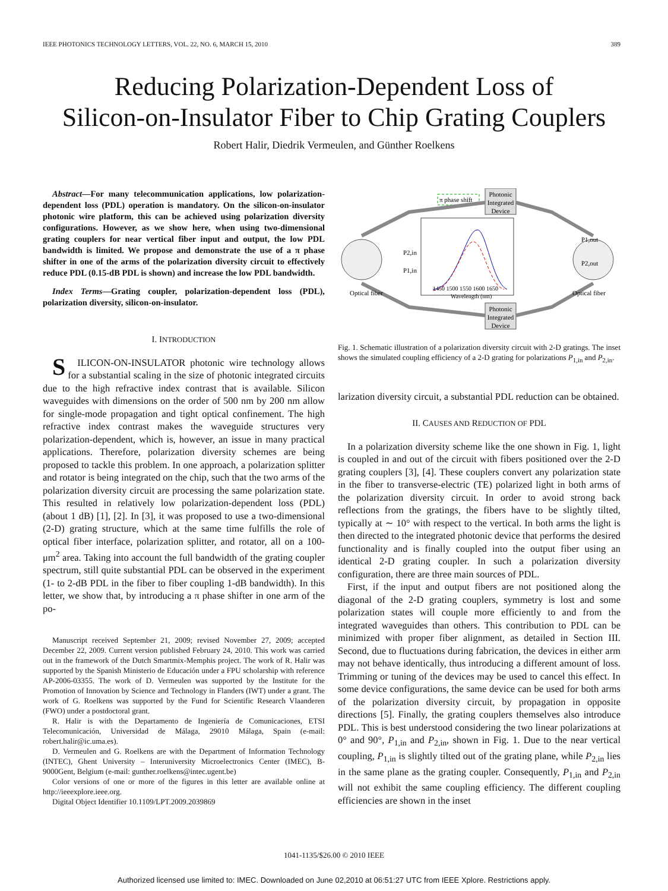IEEE PHOTONICS TECHNOLOGY LETTERS, VOL. 22, NO. 6, MARCH 15, 2010 389
Reducing Polarization-Dependent Loss of
Silicon-on-Insulator Fiber to Chip Grating Couplers
Robert Halir, Diedrik Vermeulen, and Günther Roelkens
Abstract—For many telecommunication applications, low polarization-dependent loss (PDL) operation is mandatory. On the silicon-on-insulator photonic wire platform, this can be achieved using polarization diversity configurations. However, as we show here, when using two-dimensional grating couplers for near vertical fiber input and output, the low PDL bandwidth is limited. We propose and demonstrate the use of a π phase shifter in one of the arms of the polarization diversity circuit to effectively reduce PDL (0.15-dB PDL is shown) and increase the low PDL bandwidth.
Index Terms—Grating coupler, polarization-dependent loss (PDL), polarization diversity, silicon-on-insulator.
I. INTRODUCTION
SILICON-ON-INSULATOR photonic wire technology allows for a substantial scaling in the size of photonic integrated circuits due to the high refractive index contrast that is available. Silicon waveguides with dimensions on the order of 500 nm by 200 nm allow for single-mode propagation and tight optical confinement. The high refractive index contrast makes the waveguide structures very polarization-dependent, which is, however, an issue in many practical applications. Therefore, polarization diversity schemes are being proposed to tackle this problem. In one approach, a polarization splitter and rotator is being integrated on the chip, such that the two arms of the polarization diversity circuit are processing the same polarization state. This resulted in relatively low polarization-dependent loss (PDL) (about 1 dB) [1], [2]. In [3], it was proposed to use a two-dimensional (2-D) grating structure, which at the same time fulfills the role of optical fiber interface, polarization splitter, and rotator, all on a 100-μm<sup>2</sup> area. Taking into account the full bandwidth of the grating coupler spectrum, still quite substantial PDL can be observed in the experiment (1- to 2-dB PDL in the fiber to fiber coupling 1-dB bandwidth). In this letter, we show that, by introducing a π phase shifter in one arm of the po-
Manuscript received September 21, 2009; revised November 27, 2009; accepted December 22, 2009. Current version published February 24, 2010. This work was carried out in the framework of the Dutch Smartmix-Memphis project. The work of R. Halir was supported by the Spanish Ministerio de Educación under a FPU scholarship with reference AP-2006-03355. The work of D. Vermeulen was supported by the Institute for the Promotion of Innovation by Science and Technology in Flanders (IWT) under a grant. The work of G. Roelkens was supported by the Fund for Scientific Research Vlaanderen (FWO) under a postdoctoral grant.
R. Halir is with the Departamento de Ingeniería de Comunicaciones, ETSI Telecomunicación, Universidad de Málaga, 29010 Málaga, Spain (e-mail: robert.halir@ic.uma.es).
D. Vermeulen and G. Roelkens are with the Department of Information Technology (INTEC), Ghent University – Interuniversity Microelectronics Center (IMEC), B-9000Gent, Belgium (e-mail: gunther.roelkens@intec.ugent.be)
Color versions of one or more of the figures in this letter are available online at http://ieeexplore.ieee.org.
Digital Object Identifier 10.1109/LPT.2009.2039869
Photonic
Integrated
Device
Photonic
Integrated
Device
π phase shift
P2,in
P1,in
P1,out
P2,out
1450 1500 1550 1600 1650
Wavelength (nm)
Optical fiber
Optical fiber
Fig. 1. Schematic illustration of a polarization diversity circuit with 2-D gratings. The inset shows the simulated coupling efficiency of a 2-D grating for polarizations P<sub>1,in</sub> and P<sub>2,in</sub>.
larization diversity circuit, a substantial PDL reduction can be obtained.
II. CAUSES AND REDUCTION OF PDL
In a polarization diversity scheme like the one shown in Fig. 1, light is coupled in and out of the circuit with fibers positioned over the 2-D grating couplers [3], [4]. These couplers convert any polarization state in the fiber to transverse-electric (TE) polarized light in both arms of the polarization diversity circuit. In order to avoid strong back reflections from the gratings, the fibers have to be slightly tilted, typically at ∼ 10° with respect to the vertical. In both arms the light is then directed to the integrated photonic device that performs the desired functionality and is finally coupled into the output fiber using an identical 2-D grating coupler. In such a polarization diversity configuration, there are three main sources of PDL.
First, if the input and output fibers are not positioned along the diagonal of the 2-D grating couplers, symmetry is lost and some polarization states will couple more efficiently to and from the integrated waveguides than others. This contribution to PDL can be minimized with proper fiber alignment, as detailed in Section III. Second, due to fluctuations during fabrication, the devices in either arm may not behave identically, thus introducing a different amount of loss. Trimming or tuning of the devices may be used to cancel this effect. In some device configurations, the same device can be used for both arms of the polarization diversity circuit, by propagation in opposite directions [5]. Finally, the grating couplers themselves also introduce PDL. This is best understood considering the two linear polarizations at 0° and 90°, P<sub>1,in</sub> and P<sub>2,in</sub>, shown in Fig. 1. Due to the near vertical coupling, P<sub>1,in</sub> is slightly tilted out of the grating plane, while P<sub>2,in</sub> lies in the same plane as the grating coupler. Consequently, P<sub>1,in</sub> and P<sub>2,in</sub> will not exhibit the same coupling efficiency. The different coupling efficiencies are shown in the inset
1041-1135/$26.00 © 2010 IEEE
Authorized licensed use limited to: IMEC. Downloaded on June 02,2010 at 06:51:27 UTC from IEEE Xplore. Restrictions apply.